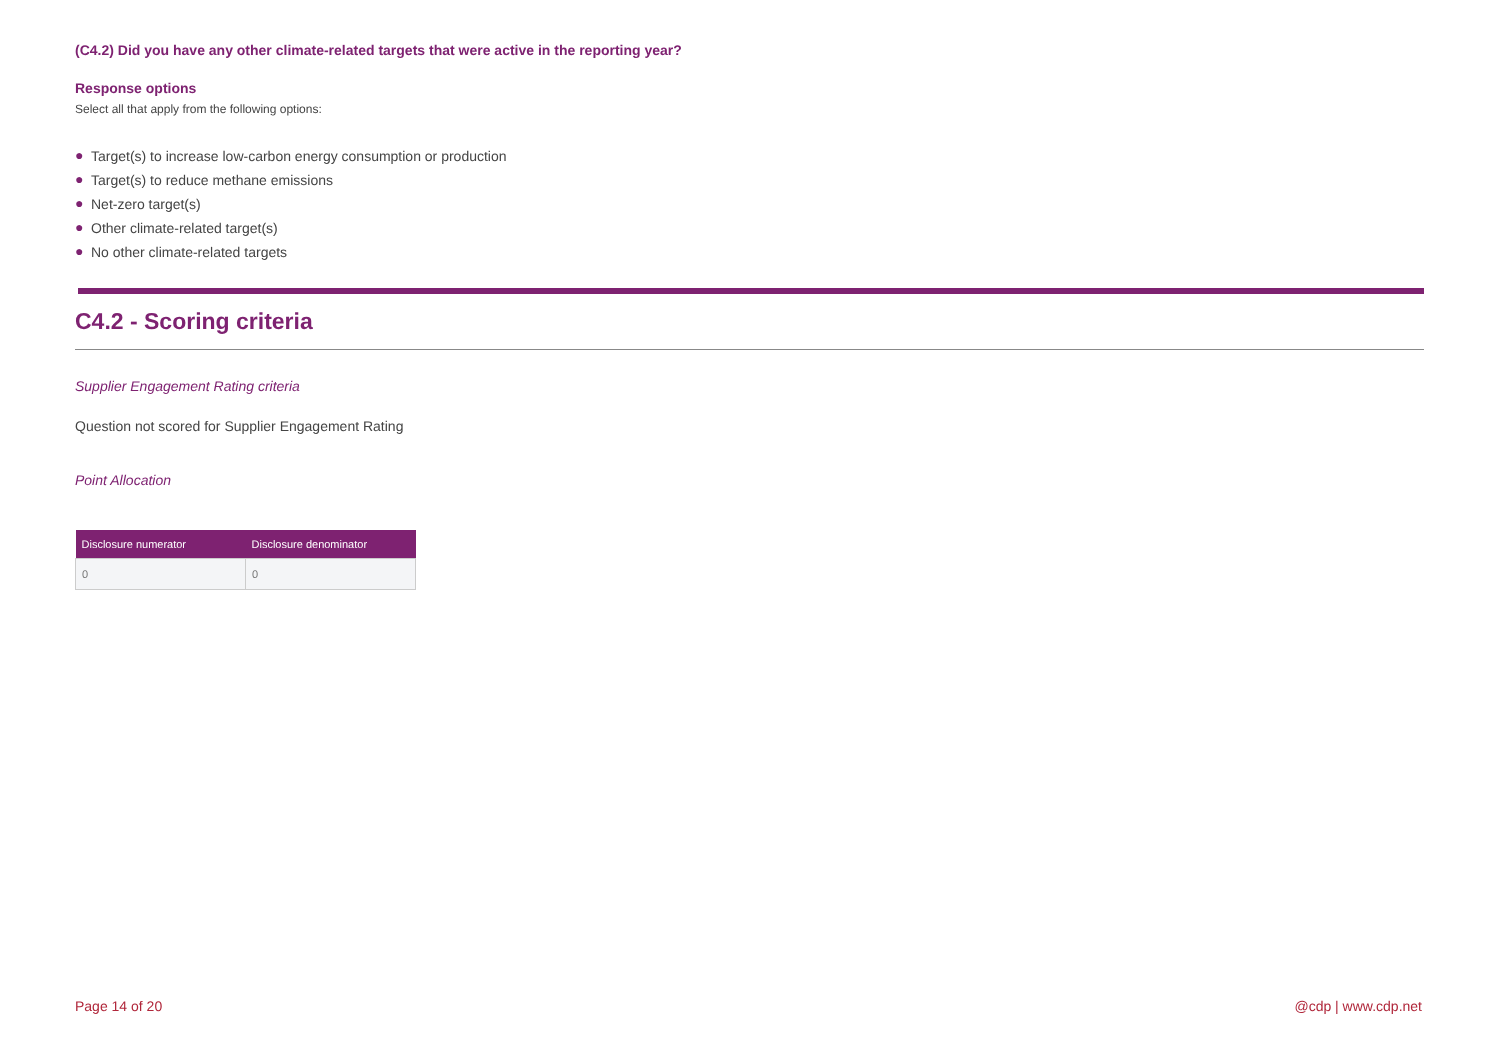(C4.2) Did you have any other climate-related targets that were active in the reporting year?
Response options
Select all that apply from the following options:
● Target(s) to increase low-carbon energy consumption or production
● Target(s) to reduce methane emissions
● Net-zero target(s)
● Other climate-related target(s)
● No other climate-related targets
C4.2 - Scoring criteria
Supplier Engagement Rating criteria
Question not scored for Supplier Engagement Rating
Point Allocation
| Disclosure numerator | Disclosure denominator |
| --- | --- |
| 0 | 0 |
Page 14 of 20 @cdp | www.cdp.net